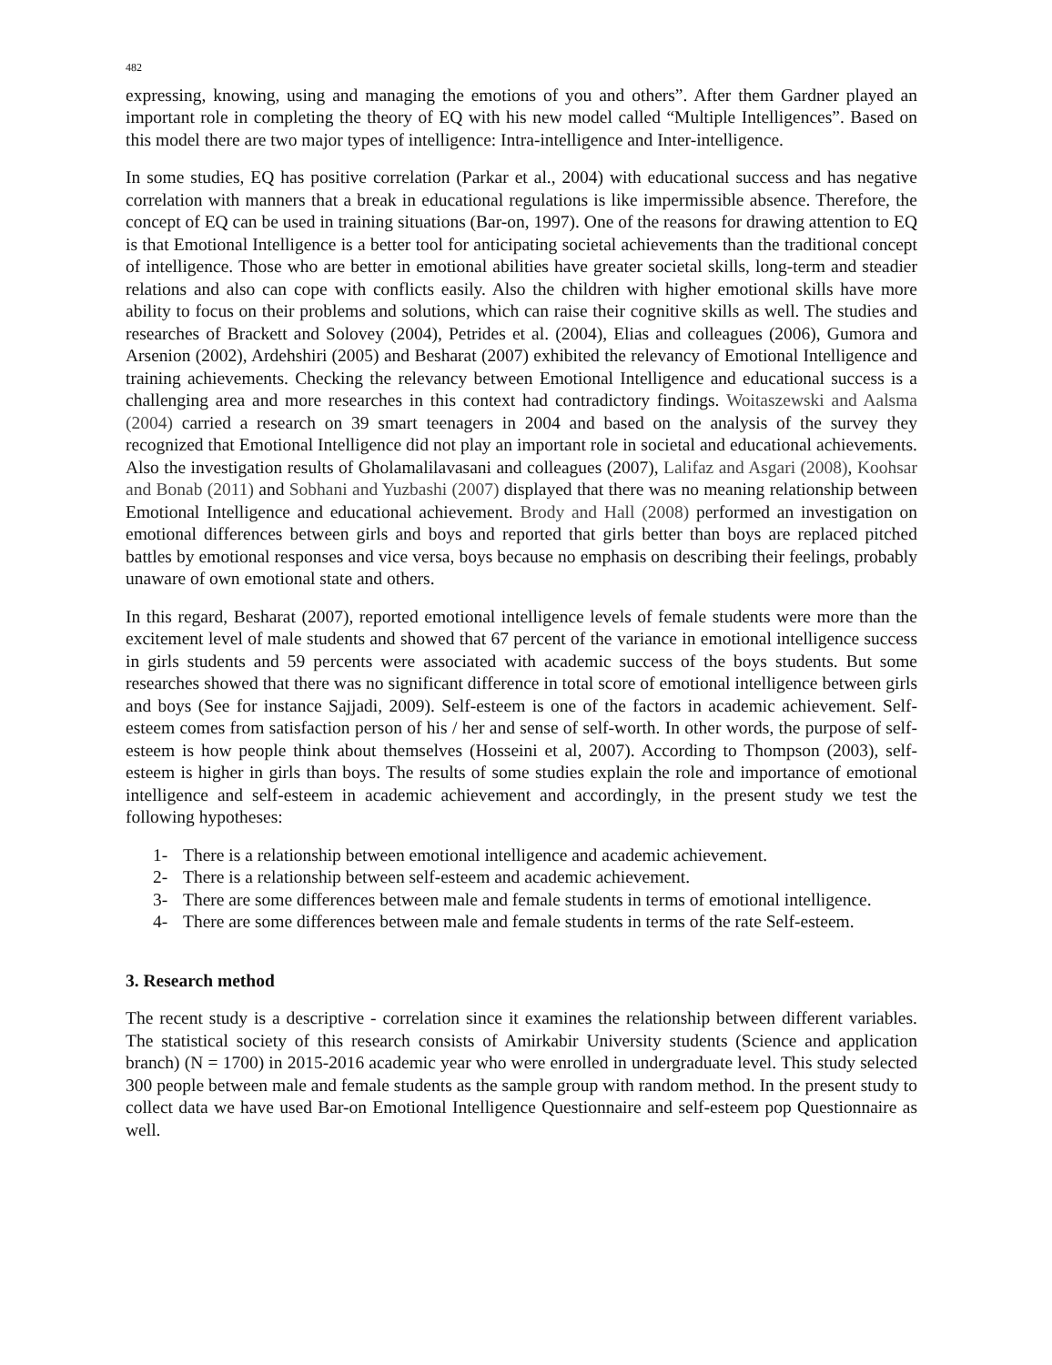482
expressing, knowing, using and managing the emotions of you and others”. After them Gardner played an important role in completing the theory of EQ with his new model called “Multiple Intelligences”. Based on this model there are two major types of intelligence: Intra-intelligence and Inter-intelligence.
In some studies, EQ has positive correlation (Parkar et al., 2004) with educational success and has negative correlation with manners that a break in educational regulations is like impermissible absence. Therefore, the concept of EQ can be used in training situations (Bar-on, 1997). One of the reasons for drawing attention to EQ is that Emotional Intelligence is a better tool for anticipating societal achievements than the traditional concept of intelligence. Those who are better in emotional abilities have greater societal skills, long-term and steadier relations and also can cope with conflicts easily. Also the children with higher emotional skills have more ability to focus on their problems and solutions, which can raise their cognitive skills as well. The studies and researches of Brackett and Solovey (2004), Petrides et al. (2004), Elias and colleagues (2006), Gumora and Arsenion (2002), Ardehshiri (2005) and Besharat (2007) exhibited the relevancy of Emotional Intelligence and training achievements. Checking the relevancy between Emotional Intelligence and educational success is a challenging area and more researches in this context had contradictory findings. Woitaszewski and Aalsma (2004) carried a research on 39 smart teenagers in 2004 and based on the analysis of the survey they recognized that Emotional Intelligence did not play an important role in societal and educational achievements. Also the investigation results of Gholamalilavasani and colleagues (2007), Lalifaz and Asgari (2008), Koohsar and Bonab (2011) and Sobhani and Yuzbashi (2007) displayed that there was no meaning relationship between Emotional Intelligence and educational achievement. Brody and Hall (2008) performed an investigation on emotional differences between girls and boys and reported that girls better than boys are replaced pitched battles by emotional responses and vice versa, boys because no emphasis on describing their feelings, probably unaware of own emotional state and others.
In this regard, Besharat (2007), reported emotional intelligence levels of female students were more than the excitement level of male students and showed that 67 percent of the variance in emotional intelligence success in girls students and 59 percents were associated with academic success of the boys students. But some researches showed that there was no significant difference in total score of emotional intelligence between girls and boys (See for instance Sajjadi, 2009). Self-esteem is one of the factors in academic achievement. Self-esteem comes from satisfaction person of his / her and sense of self-worth. In other words, the purpose of self-esteem is how people think about themselves (Hosseini et al, 2007). According to Thompson (2003), self-esteem is higher in girls than boys. The results of some studies explain the role and importance of emotional intelligence and self-esteem in academic achievement and accordingly, in the present study we test the following hypotheses:
1- There is a relationship between emotional intelligence and academic achievement.
2- There is a relationship between self-esteem and academic achievement.
3- There are some differences between male and female students in terms of emotional intelligence.
4- There are some differences between male and female students in terms of the rate Self-esteem.
3. Research method
The recent study is a descriptive - correlation since it examines the relationship between different variables. The statistical society of this research consists of Amirkabir University students (Science and application branch) (N = 1700) in 2015-2016 academic year who were enrolled in undergraduate level. This study selected 300 people between male and female students as the sample group with random method. In the present study to collect data we have used Bar-on Emotional Intelligence Questionnaire and self-esteem pop Questionnaire as well.